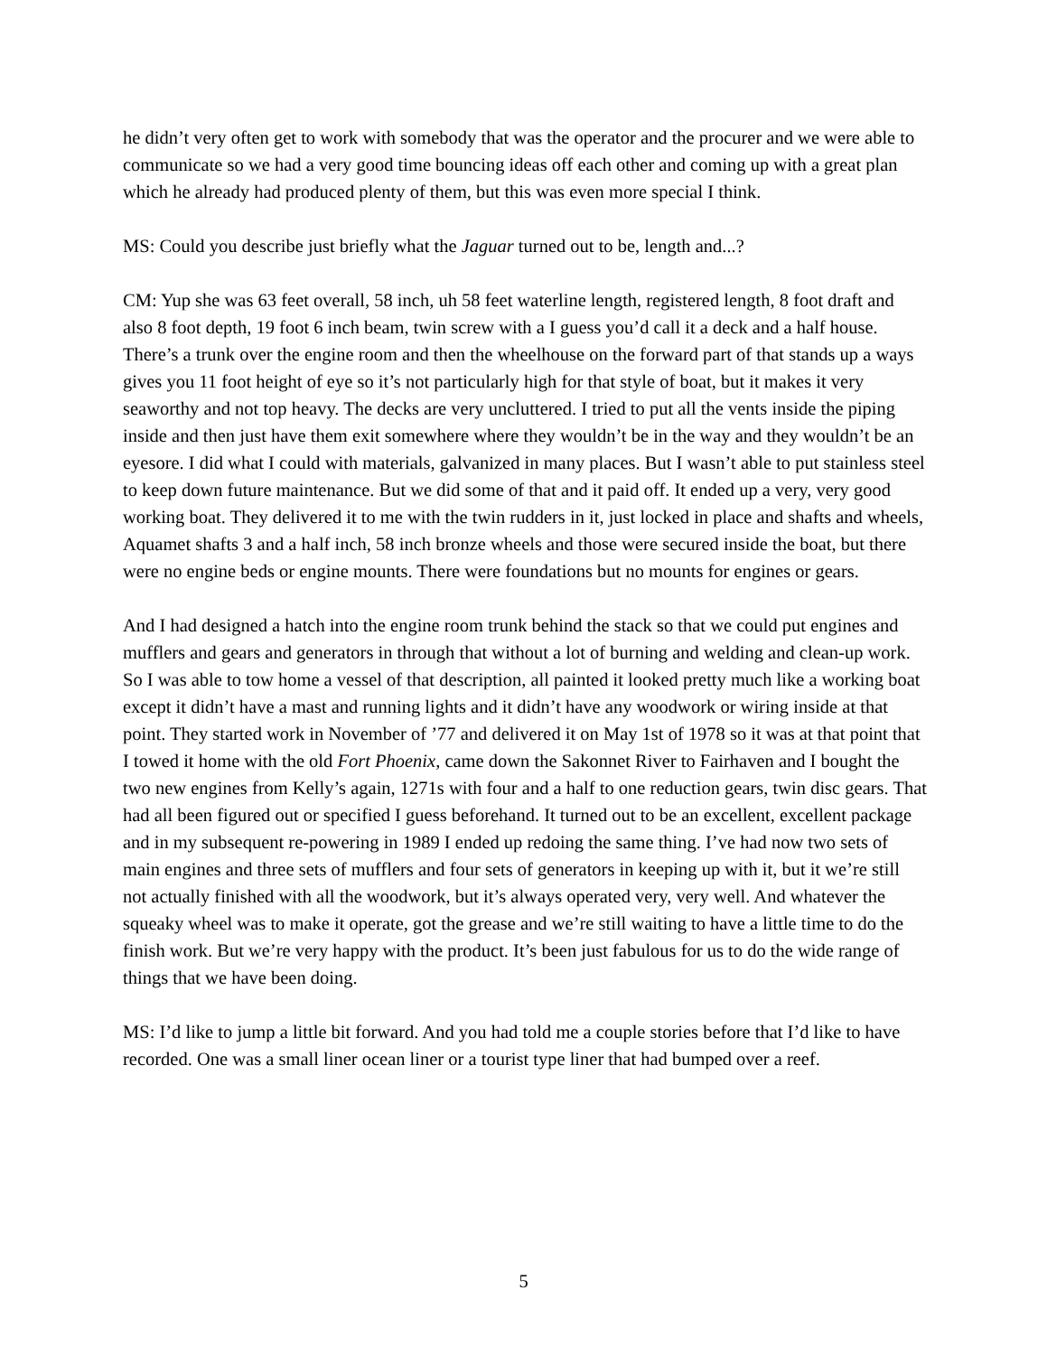he didn’t very often get to work with somebody that was the operator and the procurer and we were able to communicate so we had a very good time bouncing ideas off each other and coming up with a great plan which he already had produced plenty of them, but this was even more special I think.
MS: Could you describe just briefly what the Jaguar turned out to be, length and...?
CM: Yup she was 63 feet overall, 58 inch, uh 58 feet waterline length, registered length, 8 foot draft and also 8 foot depth, 19 foot 6 inch beam, twin screw with a I guess you’d call it a deck and a half house. There’s a trunk over the engine room and then the wheelhouse on the forward part of that stands up a ways gives you 11 foot height of eye so it’s not particularly high for that style of boat, but it makes it very seaworthy and not top heavy. The decks are very uncluttered. I tried to put all the vents inside the piping inside and then just have them exit somewhere where they wouldn’t be in the way and they wouldn’t be an eyesore. I did what I could with materials, galvanized in many places. But I wasn’t able to put stainless steel to keep down future maintenance. But we did some of that and it paid off. It ended up a very, very good working boat. They delivered it to me with the twin rudders in it, just locked in place and shafts and wheels, Aquamet shafts 3 and a half inch, 58 inch bronze wheels and those were secured inside the boat, but there were no engine beds or engine mounts. There were foundations but no mounts for engines or gears.
And I had designed a hatch into the engine room trunk behind the stack so that we could put engines and mufflers and gears and generators in through that without a lot of burning and welding and clean-up work. So I was able to tow home a vessel of that description, all painted it looked pretty much like a working boat except it didn’t have a mast and running lights and it didn’t have any woodwork or wiring inside at that point. They started work in November of ’77 and delivered it on May 1st of 1978 so it was at that point that I towed it home with the old Fort Phoenix, came down the Sakonnet River to Fairhaven and I bought the two new engines from Kelly’s again, 1271s with four and a half to one reduction gears, twin disc gears. That had all been figured out or specified I guess beforehand. It turned out to be an excellent, excellent package and in my subsequent re-powering in 1989 I ended up redoing the same thing. I’ve had now two sets of main engines and three sets of mufflers and four sets of generators in keeping up with it, but it we’re still not actually finished with all the woodwork, but it’s always operated very, very well. And whatever the squeaky wheel was to make it operate, got the grease and we’re still waiting to have a little time to do the finish work. But we’re very happy with the product. It’s been just fabulous for us to do the wide range of things that we have been doing.
MS: I’d like to jump a little bit forward. And you had told me a couple stories before that I’d like to have recorded. One was a small liner ocean liner or a tourist type liner that had bumped over a reef.
5